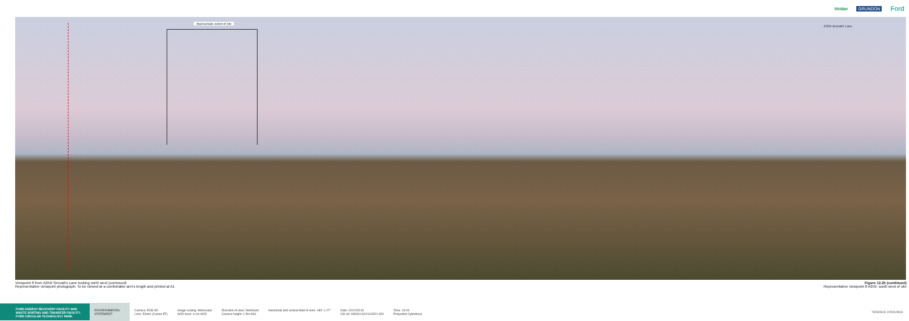Viridor GRUNDON Ford
Approximate extent of site
A259/ Grevatt's Lane
Viewpoint 8 from A259/ Grevatt's Lane looking north west (continued)
Representative viewpoint photograph. To be viewed at a comfortable arm's length and printed at A1
Figure 12.25 (continued)
Representative viewpoint 8 A259, south west of site
FORD ENERGY RECOVERY FACILITY AND WASTE SORTING AND TRANSFER FACILITY, FORD CIRCULAR TECHNOLOGY PARK
ENVIRONMENTAL STATEMENT
Camera: EOS 6D
Lens: 50mm (Canon EF)
Image scaling: Monocular
AOD level: 4.1m AOD
Direction of view: Northeast
Camera height: 1.5m AGL
Horizontal and vertical field of view: 180° x 27°
Date: 02/12/2019
OS ref: 498310.812/101521.320
Time: 16:04
Projection Cylindrical
TERENCE O'ROURKE